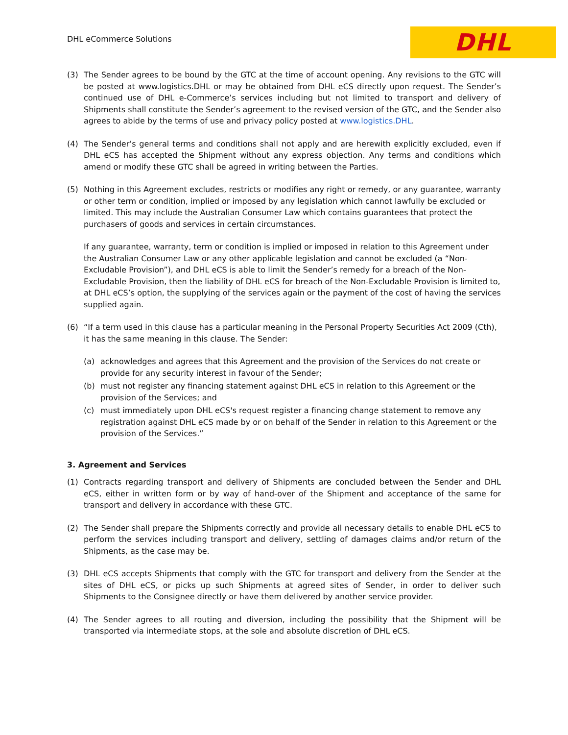DHL eCommerce Solutions
DHL
(3) The Sender agrees to be bound by the GTC at the time of account opening. Any revisions to the GTC will be posted at www.logistics.DHL or may be obtained from DHL eCS directly upon request. The Sender’s continued use of DHL e-Commerce’s services including but not limited to transport and delivery of Shipments shall constitute the Sender’s agreement to the revised version of the GTC, and the Sender also agrees to abide by the terms of use and privacy policy posted at www.logistics.DHL.
(4) The Sender’s general terms and conditions shall not apply and are herewith explicitly excluded, even if DHL eCS has accepted the Shipment without any express objection. Any terms and conditions which amend or modify these GTC shall be agreed in writing between the Parties.
(5) Nothing in this Agreement excludes, restricts or modifies any right or remedy, or any guarantee, warranty or other term or condition, implied or imposed by any legislation which cannot lawfully be excluded or limited. This may include the Australian Consumer Law which contains guarantees that protect the purchasers of goods and services in certain circumstances.
If any guarantee, warranty, term or condition is implied or imposed in relation to this Agreement under the Australian Consumer Law or any other applicable legislation and cannot be excluded (a “Non-Excludable Provision”), and DHL eCS is able to limit the Sender’s remedy for a breach of the Non-Excludable Provision, then the liability of DHL eCS for breach of the Non-Excludable Provision is limited to, at DHL eCS’s option, the supplying of the services again or the payment of the cost of having the services supplied again.
(6) “If a term used in this clause has a particular meaning in the Personal Property Securities Act 2009 (Cth), it has the same meaning in this clause. The Sender:
(a) acknowledges and agrees that this Agreement and the provision of the Services do not create or provide for any security interest in favour of the Sender;
(b) must not register any financing statement against DHL eCS in relation to this Agreement or the provision of the Services; and
(c) must immediately upon DHL eCS's request register a financing change statement to remove any registration against DHL eCS made by or on behalf of the Sender in relation to this Agreement or the provision of the Services.”
3. Agreement and Services
(1) Contracts regarding transport and delivery of Shipments are concluded between the Sender and DHL eCS, either in written form or by way of hand-over of the Shipment and acceptance of the same for transport and delivery in accordance with these GTC.
(2) The Sender shall prepare the Shipments correctly and provide all necessary details to enable DHL eCS to perform the services including transport and delivery, settling of damages claims and/or return of the Shipments, as the case may be.
(3) DHL eCS accepts Shipments that comply with the GTC for transport and delivery from the Sender at the sites of DHL eCS, or picks up such Shipments at agreed sites of Sender, in order to deliver such Shipments to the Consignee directly or have them delivered by another service provider.
(4) The Sender agrees to all routing and diversion, including the possibility that the Shipment will be transported via intermediate stops, at the sole and absolute discretion of DHL eCS.